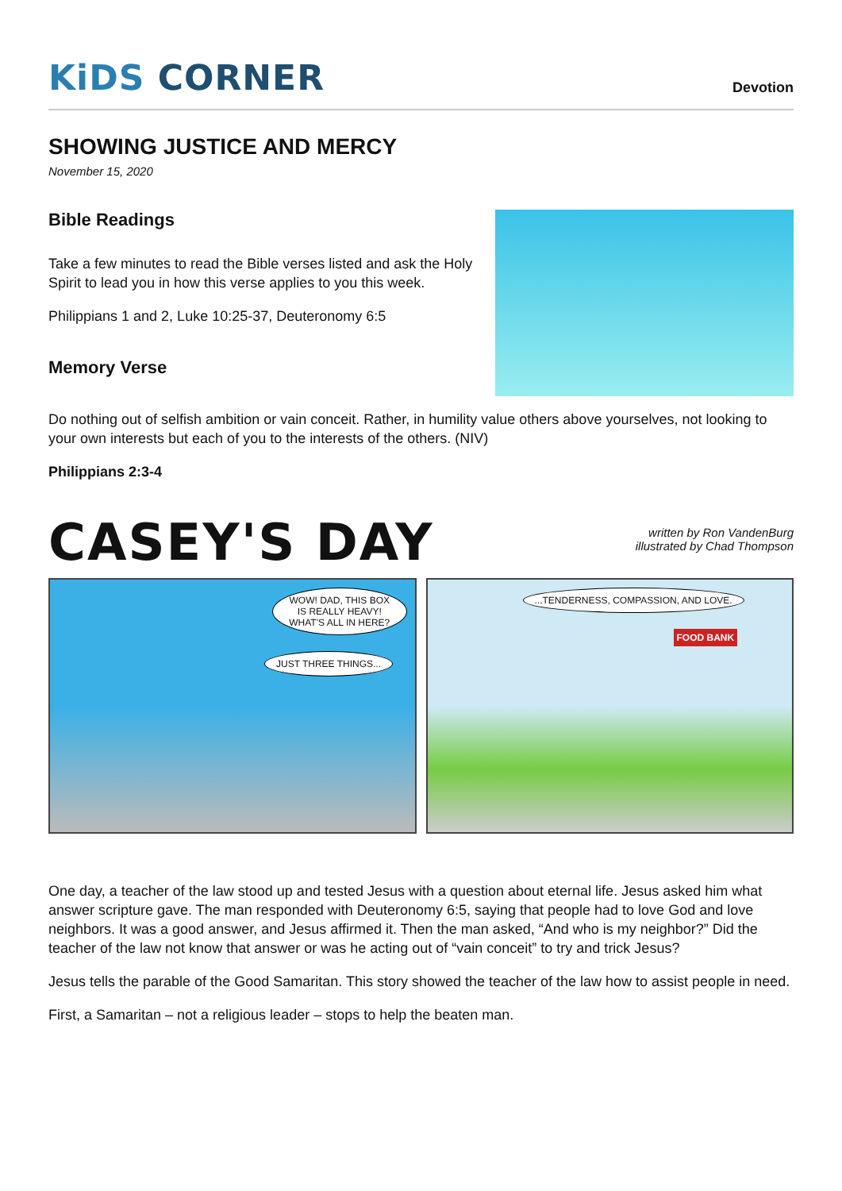KiDS CORNER
Devotion
SHOWING JUSTICE AND MERCY
November 15, 2020
Bible Readings
Take a few minutes to read the Bible verses listed and ask the Holy Spirit to lead you in how this verse applies to you this week.
Philippians 1 and 2, Luke 10:25-37, Deuteronomy 6:5
Memory Verse
Do nothing out of selfish ambition or vain conceit. Rather, in humility value others above yourselves, not looking to your own interests but each of you to the interests of the others. (NIV)
Philippians 2:3-4
CASEY'S DAY
written by Ron VandenBurg
illustrated by Chad Thompson
WOW! DAD, THIS BOX IS REALLY HEAVY! WHAT'S ALL IN HERE?
JUST THREE THINGS...
...TENDERNESS, COMPASSION, AND LOVE.
FOOD BANK
One day, a teacher of the law stood up and tested Jesus with a question about eternal life. Jesus asked him what answer scripture gave. The man responded with Deuteronomy 6:5, saying that people had to love God and love neighbors. It was a good answer, and Jesus affirmed it. Then the man asked, “And who is my neighbor?” Did the teacher of the law not know that answer or was he acting out of “vain conceit” to try and trick Jesus?
Jesus tells the parable of the Good Samaritan. This story showed the teacher of the law how to assist people in need.
First, a Samaritan – not a religious leader – stops to help the beaten man.